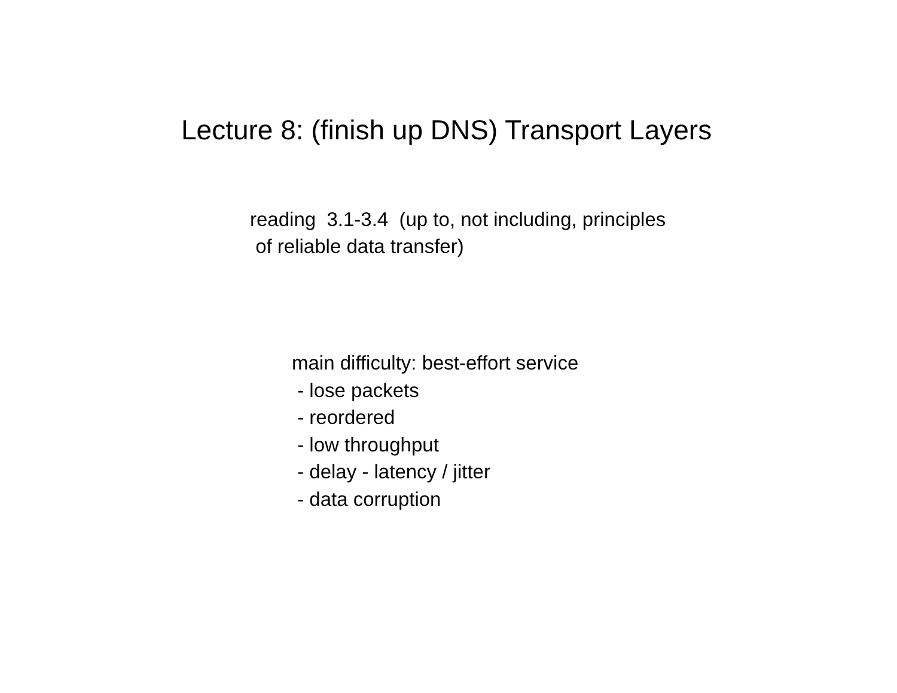Lecture 8: (finish up DNS) Transport Layers
reading 3.1-3.4 (up to, not including, principles
of reliable data transfer)
main difficulty: best-effort service
- lose packets
- reordered
- low throughput
- delay - latency / jitter
- data corruption